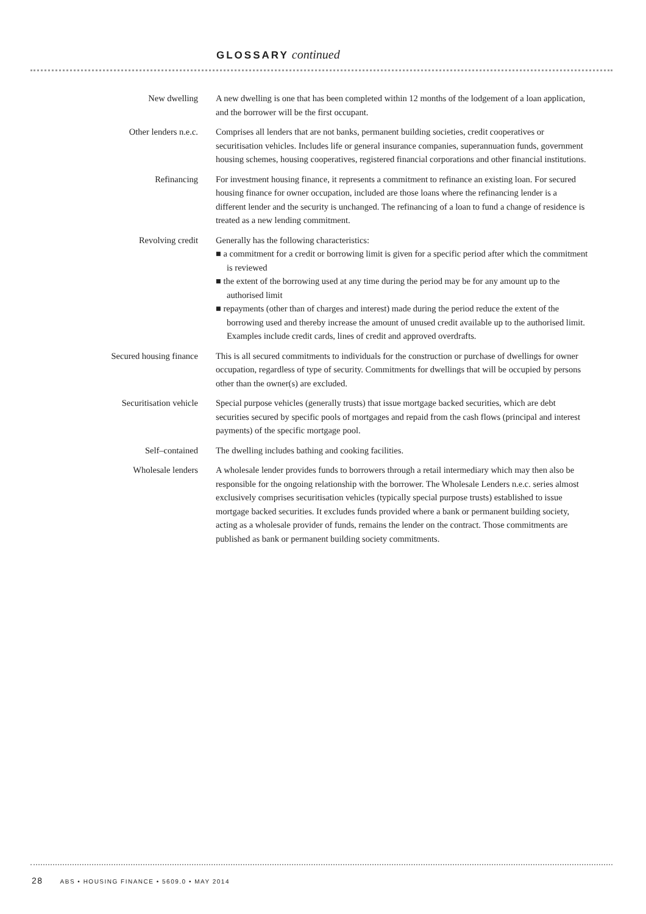GLOSSARY continued
New dwelling A new dwelling is one that has been completed within 12 months of the lodgement of a loan application, and the borrower will be the first occupant.
Other lenders n.e.c. Comprises all lenders that are not banks, permanent building societies, credit cooperatives or securitisation vehicles. Includes life or general insurance companies, superannuation funds, government housing schemes, housing cooperatives, registered financial corporations and other financial institutions.
Refinancing For investment housing finance, it represents a commitment to refinance an existing loan. For secured housing finance for owner occupation, included are those loans where the refinancing lender is a different lender and the security is unchanged. The refinancing of a loan to fund a change of residence is treated as a new lending commitment.
Revolving credit Generally has the following characteristics:
■ a commitment for a credit or borrowing limit is given for a specific period after which the commitment is reviewed
■ the extent of the borrowing used at any time during the period may be for any amount up to the authorised limit
■ repayments (other than of charges and interest) made during the period reduce the extent of the borrowing used and thereby increase the amount of unused credit available up to the authorised limit. Examples include credit cards, lines of credit and approved overdrafts.
Secured housing finance This is all secured commitments to individuals for the construction or purchase of dwellings for owner occupation, regardless of type of security. Commitments for dwellings that will be occupied by persons other than the owner(s) are excluded.
Securitisation vehicle Special purpose vehicles (generally trusts) that issue mortgage backed securities, which are debt securities secured by specific pools of mortgages and repaid from the cash flows (principal and interest payments) of the specific mortgage pool.
Self–contained The dwelling includes bathing and cooking facilities.
Wholesale lenders A wholesale lender provides funds to borrowers through a retail intermediary which may then also be responsible for the ongoing relationship with the borrower. The Wholesale Lenders n.e.c. series almost exclusively comprises securitisation vehicles (typically special purpose trusts) established to issue mortgage backed securities. It excludes funds provided where a bank or permanent building society, acting as a wholesale provider of funds, remains the lender on the contract. Those commitments are published as bank or permanent building society commitments.
28 ABS • HOUSING FINANCE • 5609.0 • MAY 2014